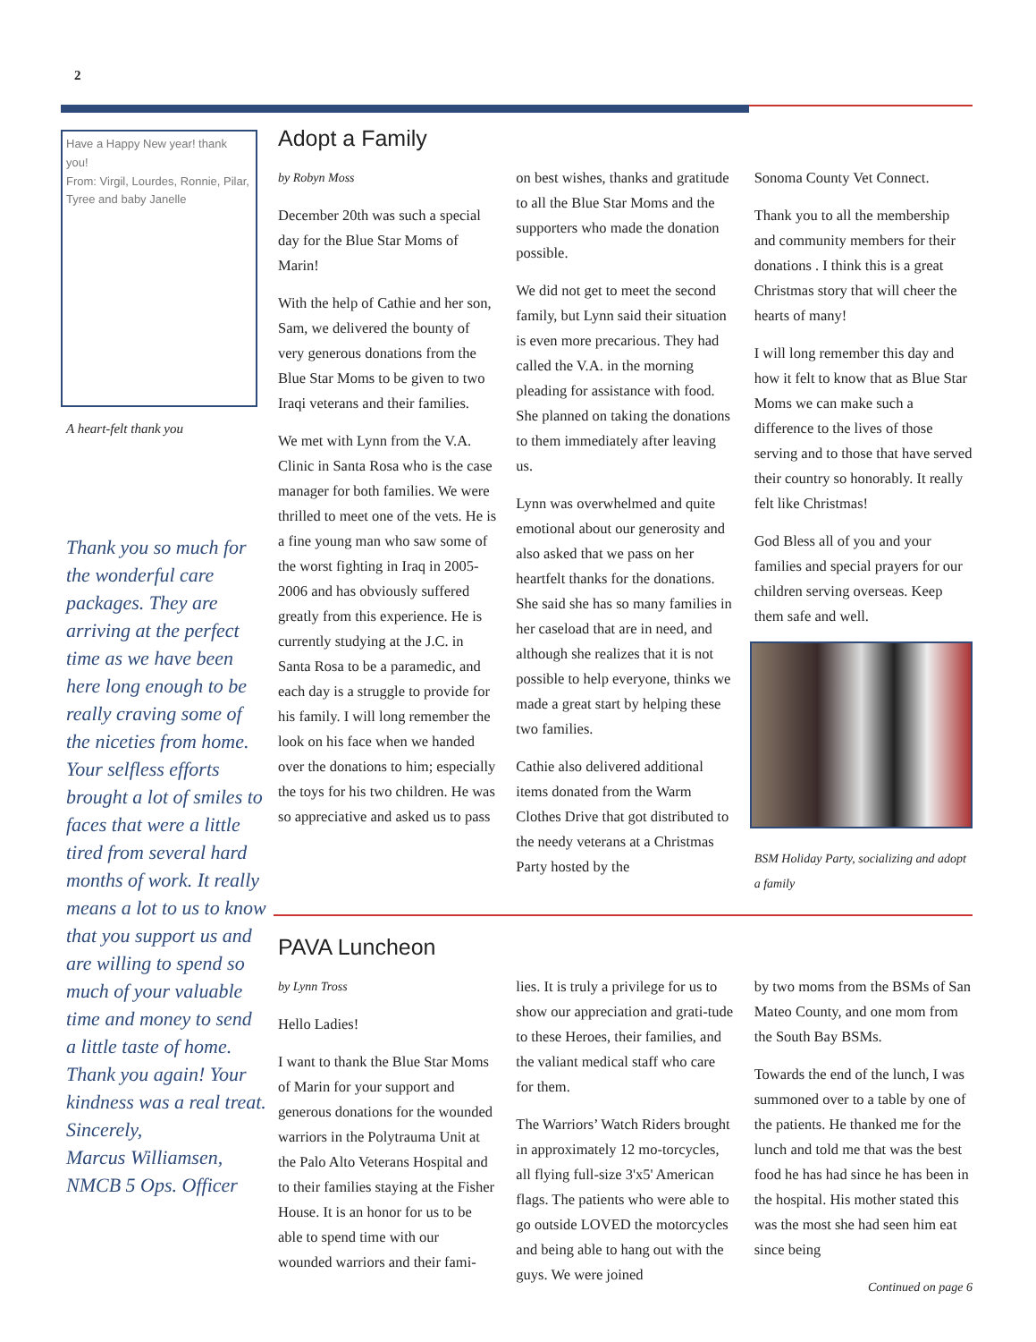2
Have a Happy New year! thank you!
From: Virgil, Lourdes, Ronnie, Pilar, Tyree and baby Janelle
A heart-felt thank you
Thank you so much for the wonderful care packages. They are arriving at the perfect time as we have been here long enough to be really craving some of the niceties from home. Your selfless efforts brought a lot of smiles to faces that were a little tired from several hard months of work. It really means a lot to us to know that you support us and are willing to spend so much of your valuable time and money to send a little taste of home. Thank you again! Your kindness was a real treat.
Sincerely,
Marcus Williamsen,
NMCB 5 Ops. Officer
Adopt a Family
by Robyn Moss
December 20th was such a special day for the Blue Star Moms of Marin!
With the help of Cathie and her son, Sam, we delivered the bounty of very generous donations from the Blue Star Moms to be given to two Iraqi veterans and their families.
We met with Lynn from the V.A. Clinic in Santa Rosa who is the case manager for both families. We were thrilled to meet one of the vets. He is a fine young man who saw some of the worst fighting in Iraq in 2005-2006 and has obviously suffered greatly from this experience. He is currently studying at the J.C. in Santa Rosa to be a paramedic, and each day is a struggle to provide for his family. I will long remember the look on his face when we handed over the donations to him; especially the toys for his two children. He was so appreciative and asked us to pass
on best wishes, thanks and gratitude to all the Blue Star Moms and the supporters who made the donation possible.
We did not get to meet the second family, but Lynn said their situation is even more precarious. They had called the V.A. in the morning pleading for assistance with food. She planned on taking the donations to them immediately after leaving us.
Lynn was overwhelmed and quite emotional about our generosity and also asked that we pass on her heartfelt thanks for the donations. She said she has so many families in her caseload that are in need, and although she realizes that it is not possible to help everyone, thinks we made a great start by helping these two families.
Cathie also delivered additional items donated from the Warm Clothes Drive that got distributed to the needy veterans at a Christmas Party hosted by the
Sonoma County Vet Connect.
Thank you to all the membership and community members for their donations . I think this is a great Christmas story that will cheer the hearts of many!
I will long remember this day and how it felt to know that as Blue Star Moms we can make such a difference to the lives of those serving and to those that have served their country so honorably. It really felt like Christmas!
God Bless all of you and your families and special prayers for our children serving overseas. Keep them safe and well.
BSM Holiday Party, socializing and adopt a family
PAVA Luncheon
by Lynn Tross
Hello Ladies!
I want to thank the Blue Star Moms of Marin for your support and generous donations for the wounded warriors in the Polytrauma Unit at the Palo Alto Veterans Hospital and to their families staying at the Fisher House. It is an honor for us to be able to spend time with our wounded warriors and their fami-
lies. It is truly a privilege for us to show our appreciation and grati-tude to these Heroes, their families, and the valiant medical staff who care for them.
The Warriors’ Watch Riders brought in approximately 12 mo-torcycles, all flying full-size 3'x5' American flags. The patients who were able to go outside LOVED the motorcycles and being able to hang out with the guys. We were joined
by two moms from the BSMs of San Mateo County, and one mom from the South Bay BSMs.
Towards the end of the lunch, I was summoned over to a table by one of the patients. He thanked me for the lunch and told me that was the best food he has had since he has been in the hospital. His mother stated this was the most she had seen him eat since being
Continued on page 6